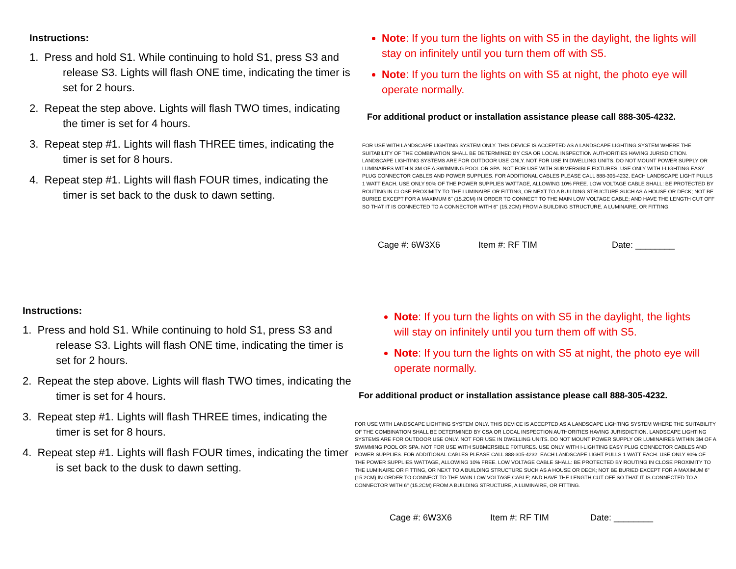Instructions:
1. Press and hold S1. While continuing to hold S1, press S3 and release S3. Lights will flash ONE time, indicating the timer is set for 2 hours.
2. Repeat the step above. Lights will flash TWO times, indicating the timer is set for 4 hours.
3. Repeat step #1. Lights will flash THREE times, indicating the timer is set for 8 hours.
4. Repeat step #1. Lights will flash FOUR times, indicating the timer is set back to the dusk to dawn setting.
Note: If you turn the lights on with S5 in the daylight, the lights will stay on infinitely until you turn them off with S5.
Note: If you turn the lights on with S5 at night, the photo eye will operate normally.
For additional product or installation assistance please call 888-305-4232.
FOR USE WITH LANDSCAPE LIGHTING SYSTEM ONLY. THIS DEVICE IS ACCEPTED AS A LANDSCAPE LIGHTING SYSTEM WHERE THE SUITABILITY OF THE COMBINATION SHALL BE DETERMINED BY CSA OR LOCAL INSPECTION AUTHORITIES HAVING JURISDICTION. LANDSCAPE LIGHTING SYSTEMS ARE FOR OUTDOOR USE ONLY. NOT FOR USE IN DWELLING UNITS. DO NOT MOUNT POWER SUPPLY OR LUMINAIRES WITHIN 3M OF A SWIMMING POOL OR SPA. NOT FOR USE WITH SUBMERSIBLE FIXTURES. USE ONLY WITH I-LIGHTING EASY PLUG CONNECTOR CABLES AND POWER SUPPLIES. FOR ADDITIONAL CABLES PLEASE CALL 888-305-4232. EACH LANDSCAPE LIGHT PULLS 1 WATT EACH. USE ONLY 90% OF THE POWER SUPPLIES WATTAGE, ALLOWING 10% FREE. LOW VOLTAGE CABLE SHALL: BE PROTECTED BY ROUTING IN CLOSE PROXIMITY TO THE LUMINAIRE OR FITTING, OR NEXT TO A BUILDING STRUCTURE SUCH AS A HOUSE OR DECK; NOT BE BURIED EXCEPT FOR A MAXIMUM 6'' (15.2CM) IN ORDER TO CONNECT TO THE MAIN LOW VOLTAGE CABLE; AND HAVE THE LENGTH CUT OFF SO THAT IT IS CONNECTED TO A CONNECTOR WITH 6'' (15.2CM) FROM A BUILDING STRUCTURE, A LUMINAIRE, OR FITTING.
Cage #: 6W3X6 Item #: RF TIM Date: ________
Instructions:
1. Press and hold S1. While continuing to hold S1, press S3 and release S3. Lights will flash ONE time, indicating the timer is set for 2 hours.
2. Repeat the step above. Lights will flash TWO times, indicating the timer is set for 4 hours.
3. Repeat step #1. Lights will flash THREE times, indicating the timer is set for 8 hours.
4. Repeat step #1. Lights will flash FOUR times, indicating the timer is set back to the dusk to dawn setting.
Note: If you turn the lights on with S5 in the daylight, the lights will stay on infinitely until you turn them off with S5.
Note: If you turn the lights on with S5 at night, the photo eye will operate normally.
For additional product or installation assistance please call 888-305-4232.
FOR USE WITH LANDSCAPE LIGHTING SYSTEM ONLY. THIS DEVICE IS ACCEPTED AS A LANDSCAPE LIGHTING SYSTEM WHERE THE SUITABILITY OF THE COMBINATION SHALL BE DETERMINED BY CSA OR LOCAL INSPECTION AUTHORITIES HAVING JURISDICTION. LANDSCAPE LIGHTING SYSTEMS ARE FOR OUTDOOR USE ONLY. NOT FOR USE IN DWELLING UNITS. DO NOT MOUNT POWER SUPPLY OR LUMINAIRES WITHIN 3M OF A SWIMMING POOL OR SPA. NOT FOR USE WITH SUBMERSIBLE FIXTURES. USE ONLY WITH I-LIGHTING EASY PLUG CONNECTOR CABLES AND POWER SUPPLIES. FOR ADDITIONAL CABLES PLEASE CALL 888-305-4232. EACH LANDSCAPE LIGHT PULLS 1 WATT EACH. USE ONLY 90% OF THE POWER SUPPLIES WATTAGE, ALLOWING 10% FREE. LOW VOLTAGE CABLE SHALL: BE PROTECTED BY ROUTING IN CLOSE PROXIMITY TO THE LUMINAIRE OR FITTING, OR NEXT TO A BUILDING STRUCTURE SUCH AS A HOUSE OR DECK; NOT BE BURIED EXCEPT FOR A MAXIMUM 6'' (15.2CM) IN ORDER TO CONNECT TO THE MAIN LOW VOLTAGE CABLE; AND HAVE THE LENGTH CUT OFF SO THAT IT IS CONNECTED TO A CONNECTOR WITH 6'' (15.2CM) FROM A BUILDING STRUCTURE, A LUMINAIRE, OR FITTING.
Cage #: 6W3X6 Item #: RF TIM Date: ________